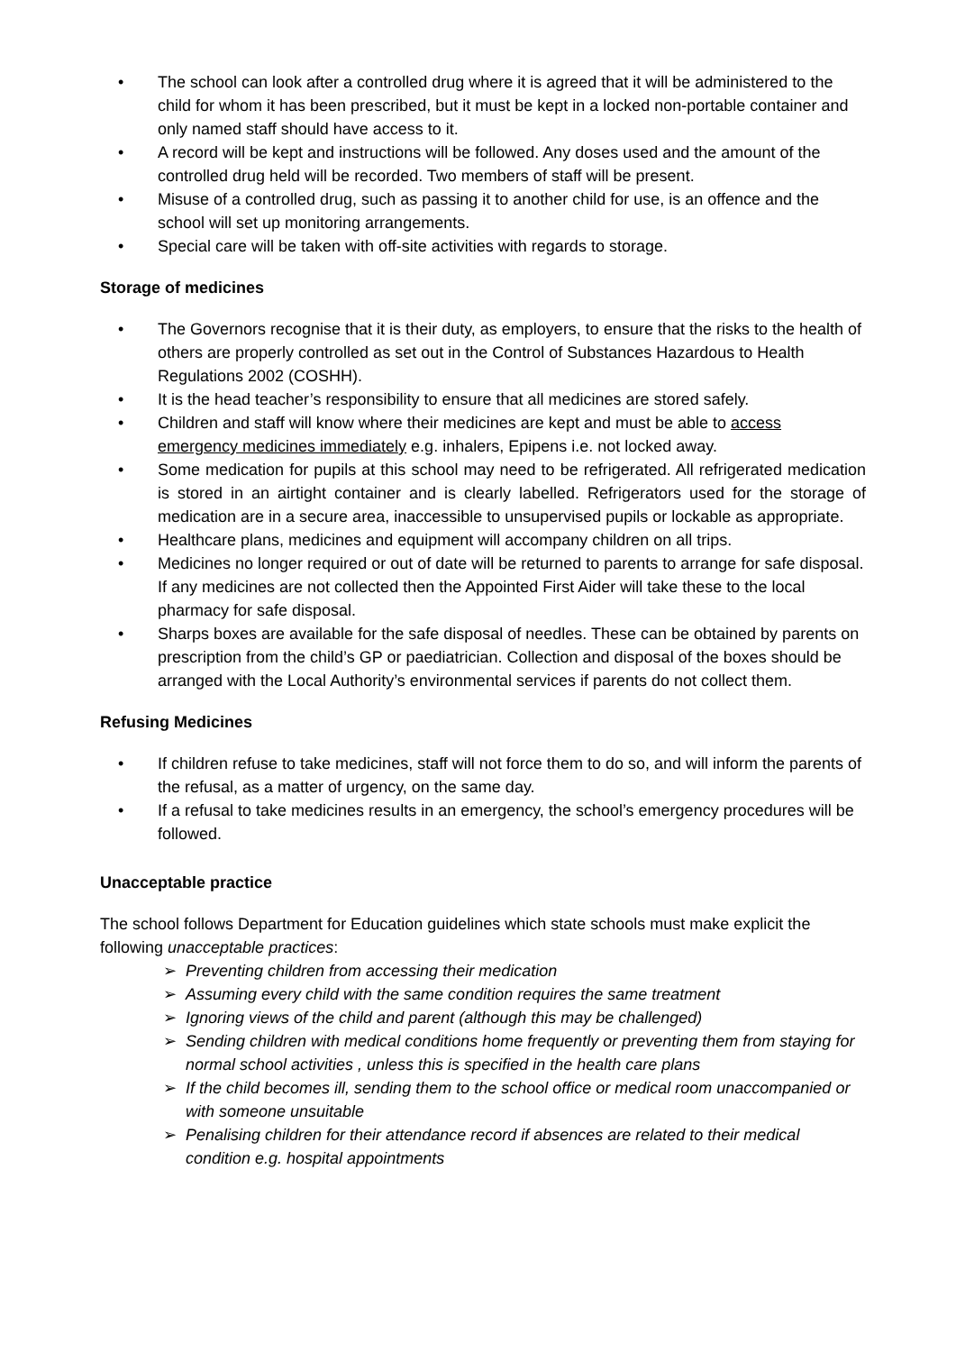• The school can look after a controlled drug where it is agreed that it will be administered to the child for whom it has been prescribed, but it must be kept in a locked non-portable container and only named staff should have access to it.
• A record will be kept and instructions will be followed. Any doses used and the amount of the controlled drug held will be recorded. Two members of staff will be present.
• Misuse of a controlled drug, such as passing it to another child for use, is an offence and the school will set up monitoring arrangements.
• Special care will be taken with off-site activities with regards to storage.
Storage of medicines
• The Governors recognise that it is their duty, as employers, to ensure that the risks to the health of others are properly controlled as set out in the Control of Substances Hazardous to Health Regulations 2002 (COSHH).
• It is the head teacher’s responsibility to ensure that all medicines are stored safely.
• Children and staff will know where their medicines are kept and must be able to access emergency medicines immediately e.g. inhalers, Epipens i.e. not locked away.
• Some medication for pupils at this school may need to be refrigerated. All refrigerated medication is stored in an airtight container and is clearly labelled. Refrigerators used for the storage of medication are in a secure area, inaccessible to unsupervised pupils or lockable as appropriate.
• Healthcare plans, medicines and equipment will accompany children on all trips.
• Medicines no longer required or out of date will be returned to parents to arrange for safe disposal. If any medicines are not collected then the Appointed First Aider will take these to the local pharmacy for safe disposal.
• Sharps boxes are available for the safe disposal of needles. These can be obtained by parents on prescription from the child’s GP or paediatrician. Collection and disposal of the boxes should be arranged with the Local Authority’s environmental services if parents do not collect them.
Refusing Medicines
• If children refuse to take medicines, staff will not force them to do so, and will inform the parents of the refusal, as a matter of urgency, on the same day.
• If a refusal to take medicines results in an emergency, the school’s emergency procedures will be followed.
Unacceptable practice
The school follows Department for Education guidelines which state schools must make explicit the following unacceptable practices:
➢ Preventing children from accessing their medication
➢ Assuming every child with the same condition requires the same treatment
➢ Ignoring views of the child and parent (although this may be challenged)
➢ Sending children with medical conditions home frequently or preventing them from staying for normal school activities , unless this is specified in the health care plans
➢ If the child becomes ill, sending them to the school office or medical room unaccompanied or with someone unsuitable
➢ Penalising children for their attendance record if absences are related to their medical condition e.g. hospital appointments